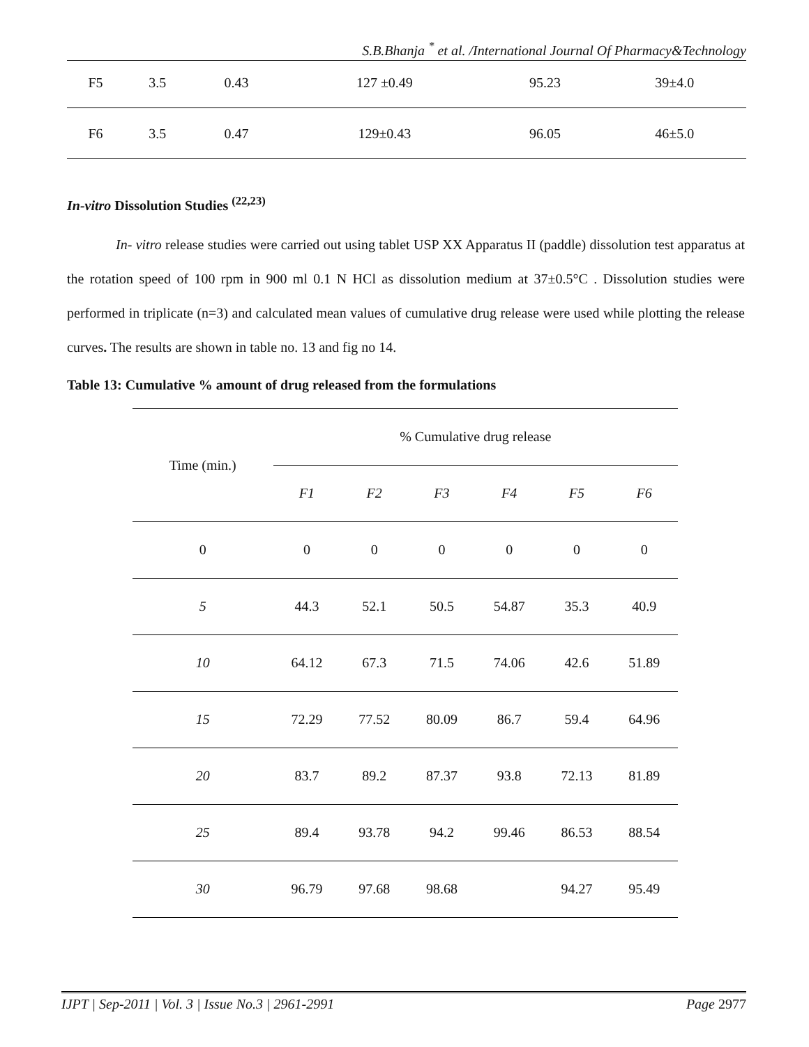S.B.Bhanja <sup>*</sup> et al. /International Journal Of Pharmacy&Technology
| F5 | 3.5 | 0.43 | 127 ±0.49 | 95.23 | 39±4.0 |
| F6 | 3.5 | 0.47 | 129±0.43 | 96.05 | 46±5.0 |
In-vitro Dissolution Studies <sup>(22,23)</sup>
In- vitro release studies were carried out using tablet USP XX Apparatus II (paddle) dissolution test apparatus at the rotation speed of 100 rpm in 900 ml 0.1 N HCl as dissolution medium at 37±0.5°C . Dissolution studies were performed in triplicate (n=3) and calculated mean values of cumulative drug release were used while plotting the release curves. The results are shown in table no. 13 and fig no 14.
Table 13: Cumulative % amount of drug released from the formulations
| Time (min.) | % Cumulative drug release | | | | | |
| --- | --- | --- | --- | --- | --- | --- |
| | F1 | F2 | F3 | F4 | F5 | F6 |
| 0 | 0 | 0 | 0 | 0 | 0 | 0 |
| 5 | 44.3 | 52.1 | 50.5 | 54.87 | 35.3 | 40.9 |
| 10 | 64.12 | 67.3 | 71.5 | 74.06 | 42.6 | 51.89 |
| 15 | 72.29 | 77.52 | 80.09 | 86.7 | 59.4 | 64.96 |
| 20 | 83.7 | 89.2 | 87.37 | 93.8 | 72.13 | 81.89 |
| 25 | 89.4 | 93.78 | 94.2 | 99.46 | 86.53 | 88.54 |
| 30 | 96.79 | 97.68 | 98.68 | | 94.27 | 95.49 |
IJPT | Sep-2011 | Vol. 3 | Issue No.3 | 2961-2991 Page 2977